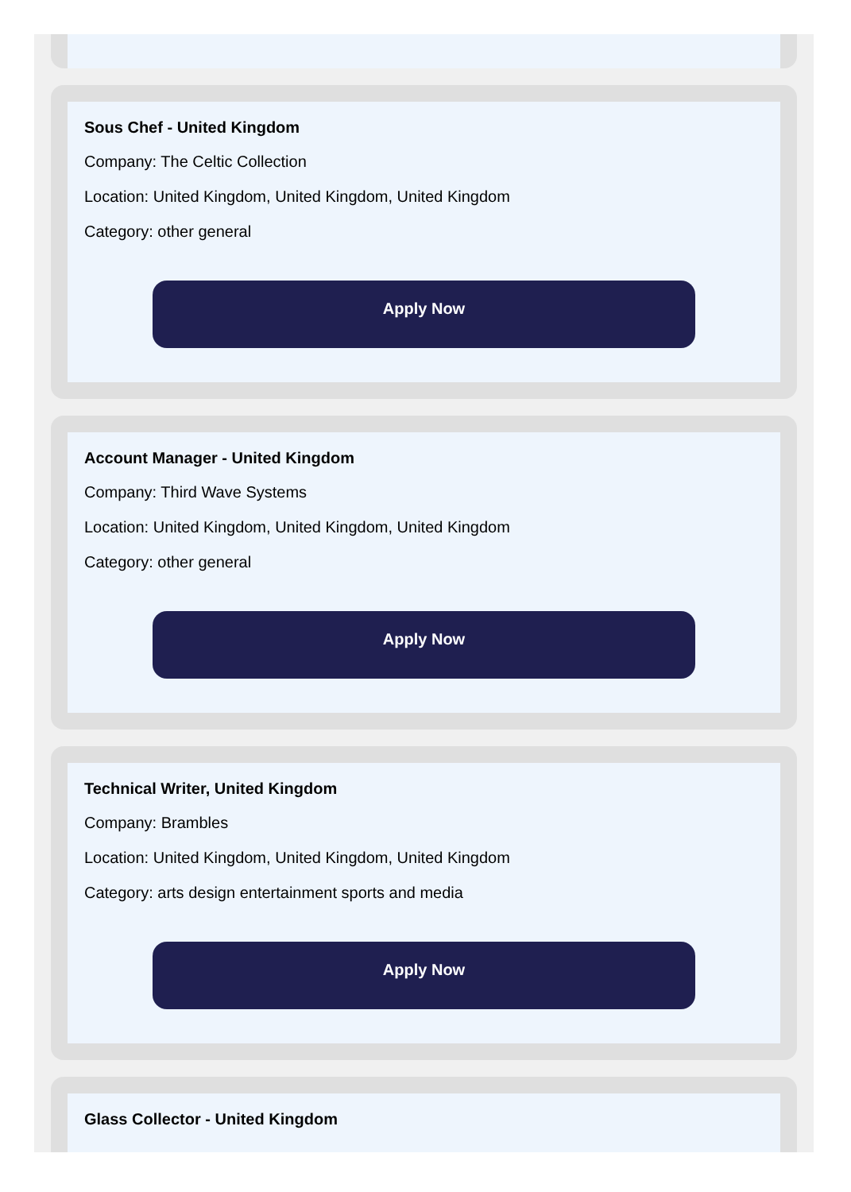Sous Chef - United Kingdom
Company: The Celtic Collection
Location: United Kingdom, United Kingdom, United Kingdom
Category: other general
Apply Now
Account Manager - United Kingdom
Company: Third Wave Systems
Location: United Kingdom, United Kingdom, United Kingdom
Category: other general
Apply Now
Technical Writer, United Kingdom
Company: Brambles
Location: United Kingdom, United Kingdom, United Kingdom
Category: arts design entertainment sports and media
Apply Now
Glass Collector - United Kingdom